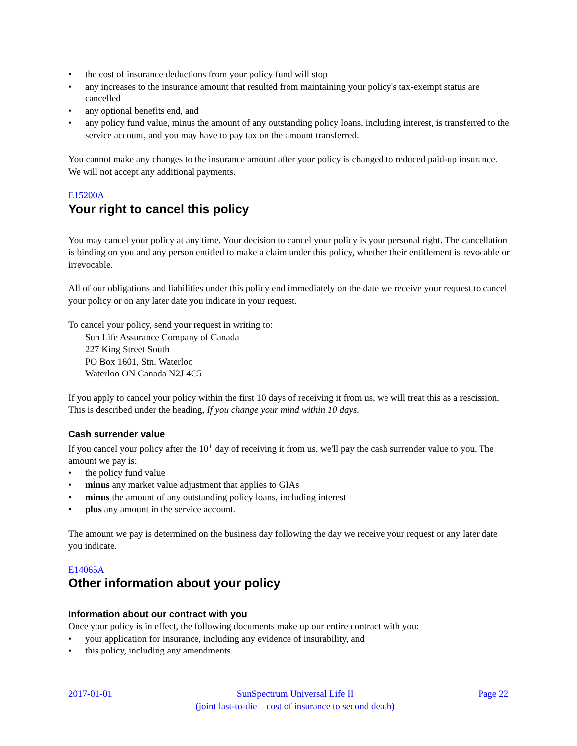• the cost of insurance deductions from your policy fund will stop
• any increases to the insurance amount that resulted from maintaining your policy's tax-exempt status are cancelled
• any optional benefits end, and
• any policy fund value, minus the amount of any outstanding policy loans, including interest, is transferred to the service account, and you may have to pay tax on the amount transferred.
You cannot make any changes to the insurance amount after your policy is changed to reduced paid-up insurance. We will not accept any additional payments.
E15200A
Your right to cancel this policy
You may cancel your policy at any time. Your decision to cancel your policy is your personal right. The cancellation is binding on you and any person entitled to make a claim under this policy, whether their entitlement is revocable or irrevocable.
All of our obligations and liabilities under this policy end immediately on the date we receive your request to cancel your policy or on any later date you indicate in your request.
To cancel your policy, send your request in writing to:
Sun Life Assurance Company of Canada
227 King Street South
PO Box 1601, Stn. Waterloo
Waterloo ON Canada N2J 4C5
If you apply to cancel your policy within the first 10 days of receiving it from us, we will treat this as a rescission. This is described under the heading, If you change your mind within 10 days.
Cash surrender value
If you cancel your policy after the 10<sup>th</sup> day of receiving it from us, we'll pay the cash surrender value to you. The amount we pay is:
• the policy fund value
• minus any market value adjustment that applies to GIAs
• minus the amount of any outstanding policy loans, including interest
• plus any amount in the service account.
The amount we pay is determined on the business day following the day we receive your request or any later date you indicate.
E14065A
Other information about your policy
Information about our contract with you
Once your policy is in effect, the following documents make up our entire contract with you:
• your application for insurance, including any evidence of insurability, and
• this policy, including any amendments.
2017-01-01 SunSpectrum Universal Life II
(joint last-to-die – cost of insurance to second death)
Page 22